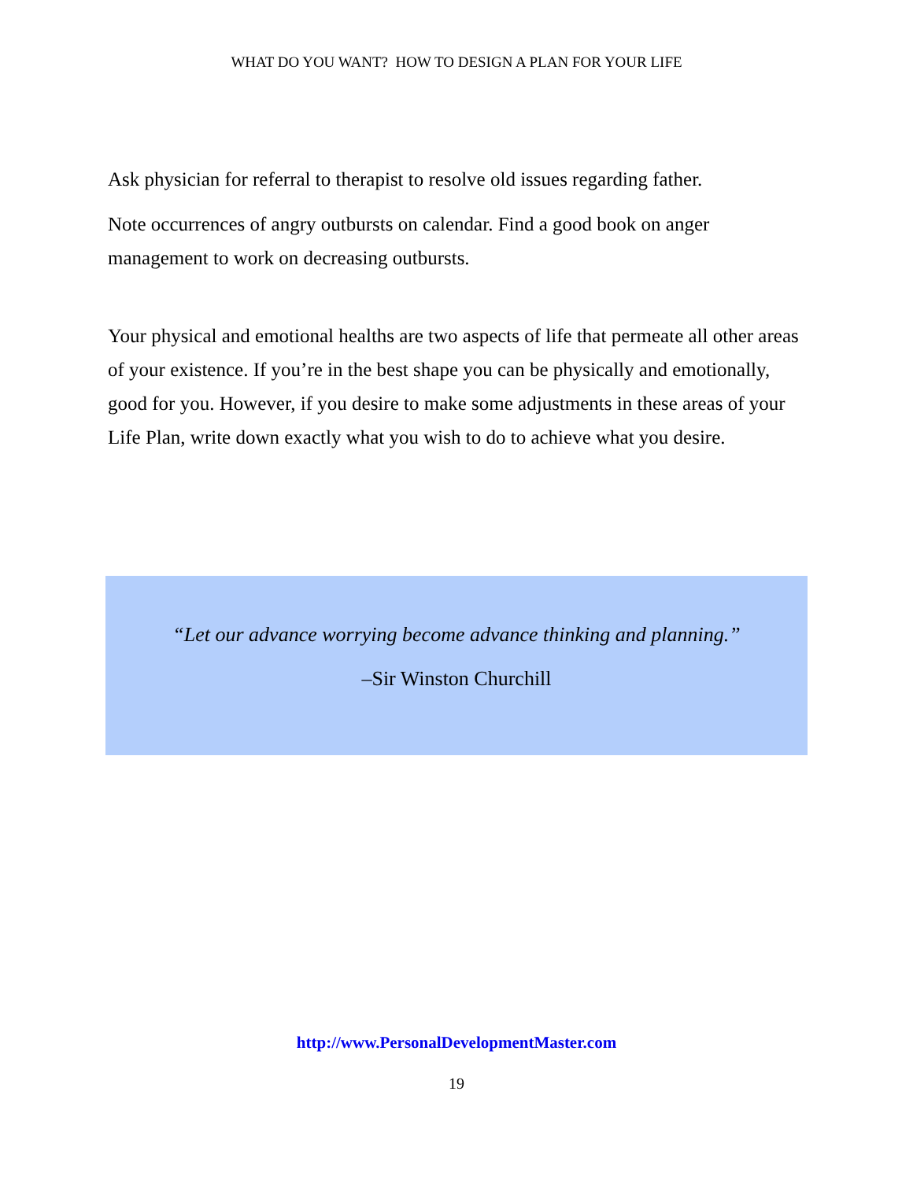WHAT DO YOU WANT? HOW TO DESIGN A PLAN FOR YOUR LIFE
Ask physician for referral to therapist to resolve old issues regarding father.
Note occurrences of angry outbursts on calendar. Find a good book on anger management to work on decreasing outbursts.
Your physical and emotional healths are two aspects of life that permeate all other areas of your existence. If you’re in the best shape you can be physically and emotionally, good for you. However, if you desire to make some adjustments in these areas of your Life Plan, write down exactly what you wish to do to achieve what you desire.
“Let our advance worrying become advance thinking and planning.”
–Sir Winston Churchill
http://www.PersonalDevelopmentMaster.com
19